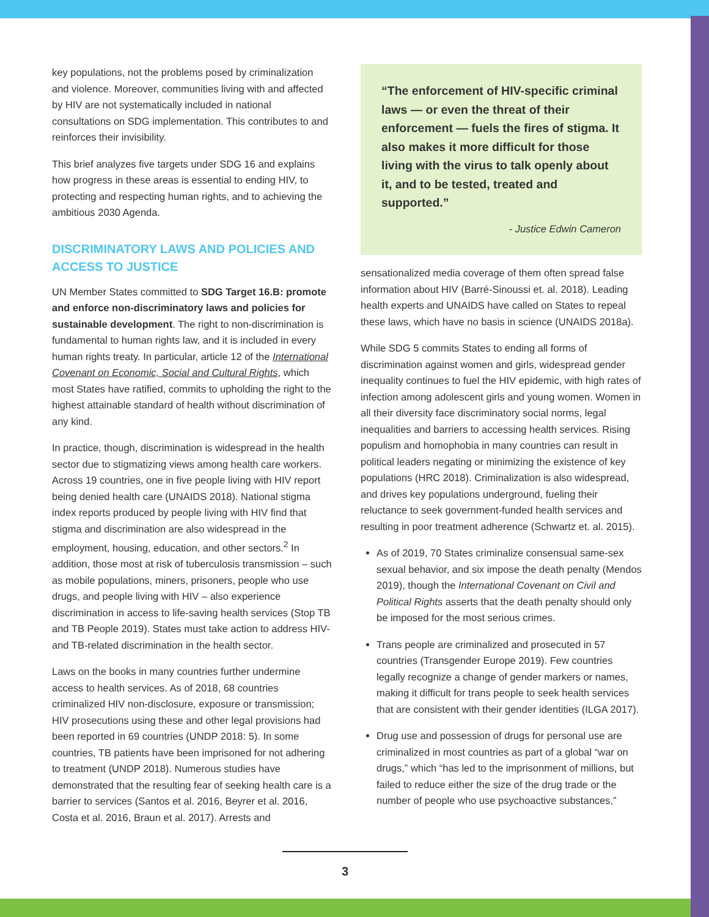key populations, not the problems posed by criminalization and violence. Moreover, communities living with and affected by HIV are not systematically included in national consultations on SDG implementation. This contributes to and reinforces their invisibility.
This brief analyzes five targets under SDG 16 and explains how progress in these areas is essential to ending HIV, to protecting and respecting human rights, and to achieving the ambitious 2030 Agenda.
DISCRIMINATORY LAWS AND POLICIES AND ACCESS TO JUSTICE
UN Member States committed to SDG Target 16.B: promote and enforce non-discriminatory laws and policies for sustainable development. The right to non-discrimination is fundamental to human rights law, and it is included in every human rights treaty. In particular, article 12 of the International Covenant on Economic, Social and Cultural Rights, which most States have ratified, commits to upholding the right to the highest attainable standard of health without discrimination of any kind.
In practice, though, discrimination is widespread in the health sector due to stigmatizing views among health care workers. Across 19 countries, one in five people living with HIV report being denied health care (UNAIDS 2018). National stigma index reports produced by people living with HIV find that stigma and discrimination are also widespread in the employment, housing, education, and other sectors.<sup>2</sup> In addition, those most at risk of tuberculosis transmission – such as mobile populations, miners, prisoners, people who use drugs, and people living with HIV – also experience discrimination in access to life-saving health services (Stop TB and TB People 2019). States must take action to address HIV- and TB-related discrimination in the health sector.
Laws on the books in many countries further undermine access to health services. As of 2018, 68 countries criminalized HIV non-disclosure, exposure or transmission; HIV prosecutions using these and other legal provisions had been reported in 69 countries (UNDP 2018: 5). In some countries, TB patients have been imprisoned for not adhering to treatment (UNDP 2018). Numerous studies have demonstrated that the resulting fear of seeking health care is a barrier to services (Santos et al. 2016, Beyrer et al. 2016, Costa et al. 2016, Braun et al. 2017). Arrests and
“The enforcement of HIV-specific criminal laws — or even the threat of their enforcement — fuels the fires of stigma. It also makes it more difficult for those living with the virus to talk openly about it, and to be tested, treated and supported.”
- Justice Edwin Cameron
sensationalized media coverage of them often spread false information about HIV (Barré-Sinoussi et. al. 2018). Leading health experts and UNAIDS have called on States to repeal these laws, which have no basis in science (UNAIDS 2018a).
While SDG 5 commits States to ending all forms of discrimination against women and girls, widespread gender inequality continues to fuel the HIV epidemic, with high rates of infection among adolescent girls and young women. Women in all their diversity face discriminatory social norms, legal inequalities and barriers to accessing health services. Rising populism and homophobia in many countries can result in political leaders negating or minimizing the existence of key populations (HRC 2018). Criminalization is also widespread, and drives key populations underground, fueling their reluctance to seek government-funded health services and resulting in poor treatment adherence (Schwartz et. al. 2015).
As of 2019, 70 States criminalize consensual same-sex sexual behavior, and six impose the death penalty (Mendos 2019), though the International Covenant on Civil and Political Rights asserts that the death penalty should only be imposed for the most serious crimes.
Trans people are criminalized and prosecuted in 57 countries (Transgender Europe 2019). Few countries legally recognize a change of gender markers or names, making it difficult for trans people to seek health services that are consistent with their gender identities (ILGA 2017).
Drug use and possession of drugs for personal use are criminalized in most countries as part of a global “war on drugs,” which “has led to the imprisonment of millions, but failed to reduce either the size of the drug trade or the number of people who use psychoactive substances,”
3